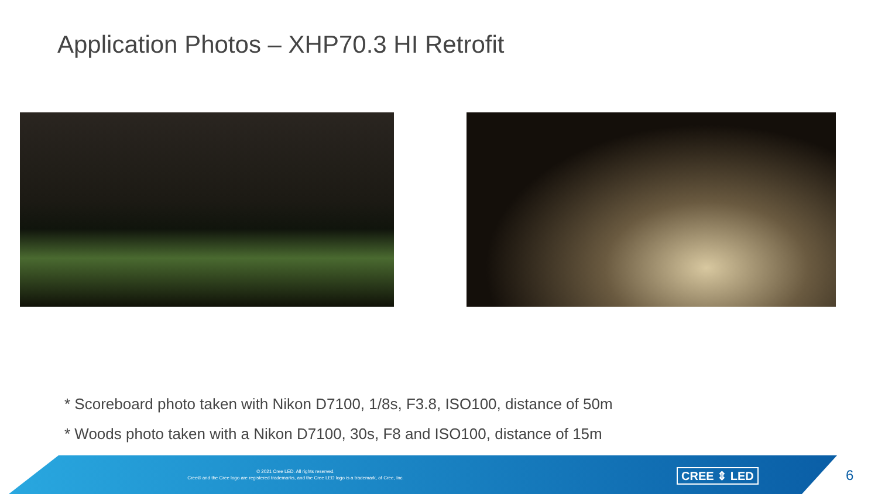Application Photos – XHP70.3 HI Retrofit
* Scoreboard photo taken with Nikon D7100, 1/8s, F3.8, ISO100, distance of 50m
* Woods photo taken with a Nikon D7100, 30s, F8 and ISO100, distance of 15m
© 2021 Cree LED. All rights reserved.
Cree® and the Cree logo are registered trademarks, and the Cree LED logo is a trademark, of Cree, Inc.
CREE ⇕ LED 6